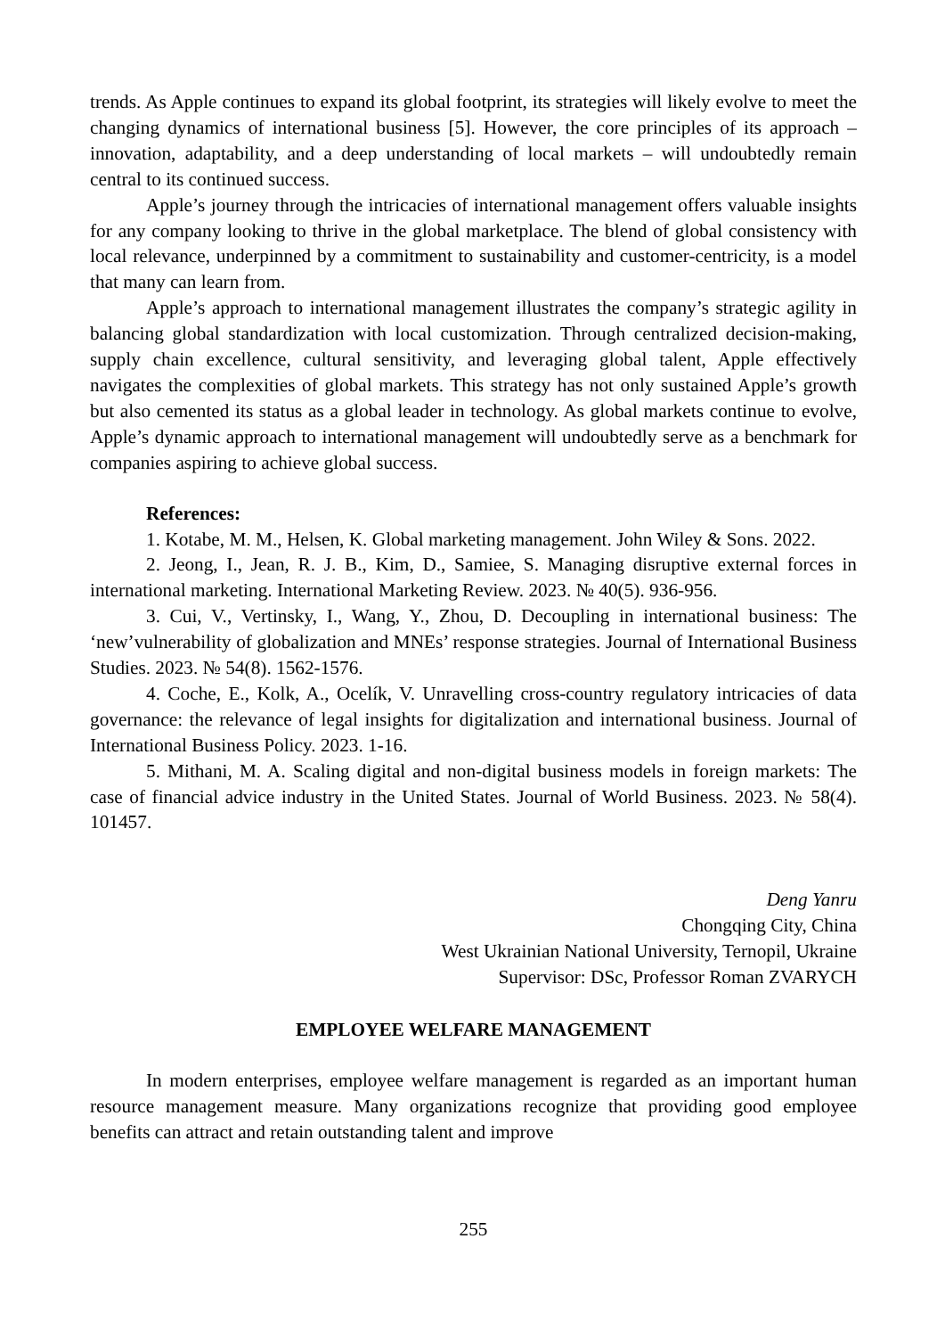trends. As Apple continues to expand its global footprint, its strategies will likely evolve to meet the changing dynamics of international business [5]. However, the core principles of its approach – innovation, adaptability, and a deep understanding of local markets – will undoubtedly remain central to its continued success.
Apple’s journey through the intricacies of international management offers valuable insights for any company looking to thrive in the global marketplace. The blend of global consistency with local relevance, underpinned by a commitment to sustainability and customer-centricity, is a model that many can learn from.
Apple’s approach to international management illustrates the company’s strategic agility in balancing global standardization with local customization. Through centralized decision-making, supply chain excellence, cultural sensitivity, and leveraging global talent, Apple effectively navigates the complexities of global markets. This strategy has not only sustained Apple’s growth but also cemented its status as a global leader in technology. As global markets continue to evolve, Apple’s dynamic approach to international management will undoubtedly serve as a benchmark for companies aspiring to achieve global success.
References:
1. Kotabe, M. M., Helsen, K. Global marketing management. John Wiley & Sons. 2022.
2. Jeong, I., Jean, R. J. B., Kim, D., Samiee, S. Managing disruptive external forces in international marketing. International Marketing Review. 2023. № 40(5). 936-956.
3. Cui, V., Vertinsky, I., Wang, Y., Zhou, D. Decoupling in international business: The ‘new’vulnerability of globalization and MNEs’ response strategies. Journal of International Business Studies. 2023. № 54(8). 1562-1576.
4. Coche, E., Kolk, A., Ocelík, V. Unravelling cross-country regulatory intricacies of data governance: the relevance of legal insights for digitalization and international business. Journal of International Business Policy. 2023. 1-16.
5. Mithani, M. A. Scaling digital and non-digital business models in foreign markets: The case of financial advice industry in the United States. Journal of World Business. 2023. № 58(4). 101457.
Deng Yanru
Chongqing City, China
West Ukrainian National University, Ternopil, Ukraine
Supervisor: DSc, Professor Roman ZVARYCH
EMPLOYEE WELFARE MANAGEMENT
In modern enterprises, employee welfare management is regarded as an important human resource management measure. Many organizations recognize that providing good employee benefits can attract and retain outstanding talent and improve
255